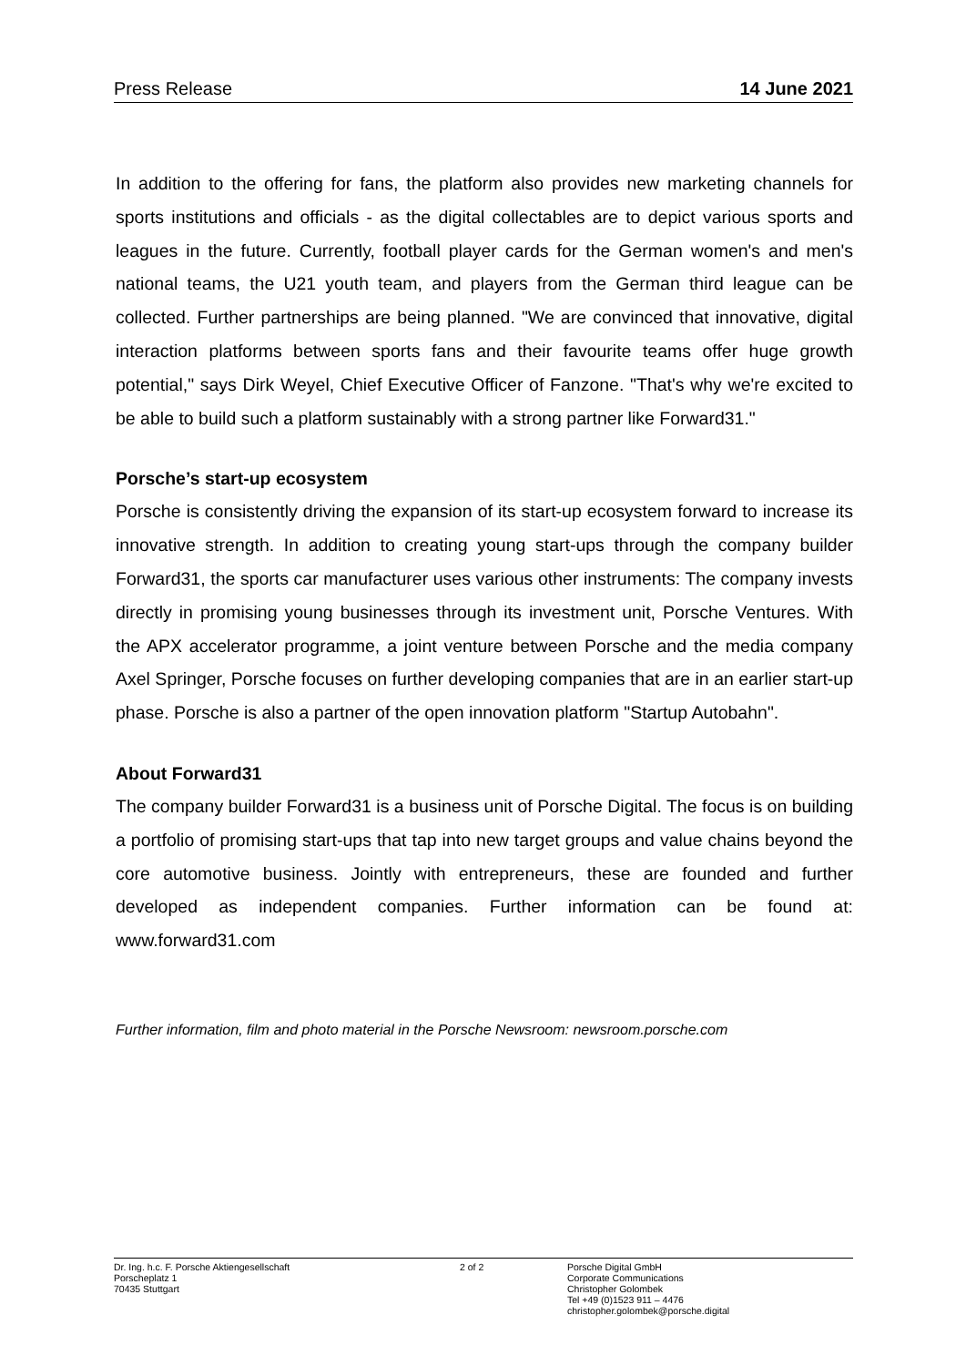Press Release 14 June 2021
In addition to the offering for fans, the platform also provides new marketing channels for sports institutions and officials - as the digital collectables are to depict various sports and leagues in the future. Currently, football player cards for the German women's and men's national teams, the U21 youth team, and players from the German third league can be collected. Further partnerships are being planned. "We are convinced that innovative, digital interaction platforms between sports fans and their favourite teams offer huge growth potential," says Dirk Weyel, Chief Executive Officer of Fanzone. "That's why we're excited to be able to build such a platform sustainably with a strong partner like Forward31."
Porsche’s start-up ecosystem
Porsche is consistently driving the expansion of its start-up ecosystem forward to increase its innovative strength. In addition to creating young start-ups through the company builder Forward31, the sports car manufacturer uses various other instruments: The company invests directly in promising young businesses through its investment unit, Porsche Ventures. With the APX accelerator programme, a joint venture between Porsche and the media company Axel Springer, Porsche focuses on further developing companies that are in an earlier start-up phase. Porsche is also a partner of the open innovation platform "Startup Autobahn".
About Forward31
The company builder Forward31 is a business unit of Porsche Digital. The focus is on building a portfolio of promising start-ups that tap into new target groups and value chains beyond the core automotive business. Jointly with entrepreneurs, these are founded and further developed as independent companies. Further information can be found at: www.forward31.com
Further information, film and photo material in the Porsche Newsroom: newsroom.porsche.com
Dr. Ing. h.c. F. Porsche Aktiengesellschaft
Porscheplatz 1
70435 Stuttgart
2 of 2 Porsche Digital GmbH
Corporate Communications
Christopher Golombek
Tel +49 (0)1523 911 – 4476
christopher.golombek@porsche.digital